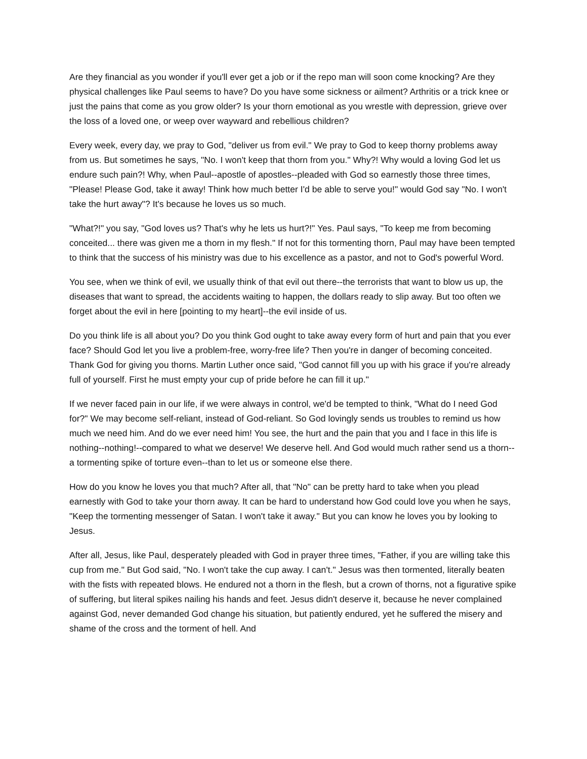Are they financial as you wonder if you'll ever get a job or if the repo man will soon come knocking? Are they physical challenges like Paul seems to have? Do you have some sickness or ailment? Arthritis or a trick knee or just the pains that come as you grow older? Is your thorn emotional as you wrestle with depression, grieve over the loss of a loved one, or weep over wayward and rebellious children?
Every week, every day, we pray to God, "deliver us from evil." We pray to God to keep thorny problems away from us. But sometimes he says, "No. I won't keep that thorn from you." Why?! Why would a loving God let us endure such pain?! Why, when Paul--apostle of apostles--pleaded with God so earnestly those three times, "Please! Please God, take it away! Think how much better I'd be able to serve you!" would God say "No. I won't take the hurt away"? It's because he loves us so much.
"What?!" you say, "God loves us? That's why he lets us hurt?!" Yes. Paul says, "To keep me from becoming conceited... there was given me a thorn in my flesh." If not for this tormenting thorn, Paul may have been tempted to think that the success of his ministry was due to his excellence as a pastor, and not to God's powerful Word.
You see, when we think of evil, we usually think of that evil out there--the terrorists that want to blow us up, the diseases that want to spread, the accidents waiting to happen, the dollars ready to slip away. But too often we forget about the evil in here [pointing to my heart]--the evil inside of us.
Do you think life is all about you? Do you think God ought to take away every form of hurt and pain that you ever face? Should God let you live a problem-free, worry-free life? Then you're in danger of becoming conceited. Thank God for giving you thorns. Martin Luther once said, "God cannot fill you up with his grace if you're already full of yourself. First he must empty your cup of pride before he can fill it up."
If we never faced pain in our life, if we were always in control, we'd be tempted to think, "What do I need God for?" We may become self-reliant, instead of God-reliant. So God lovingly sends us troubles to remind us how much we need him. And do we ever need him! You see, the hurt and the pain that you and I face in this life is nothing--nothing!--compared to what we deserve! We deserve hell. And God would much rather send us a thorn--a tormenting spike of torture even--than to let us or someone else there.
How do you know he loves you that much? After all, that "No" can be pretty hard to take when you plead earnestly with God to take your thorn away. It can be hard to understand how God could love you when he says, "Keep the tormenting messenger of Satan. I won't take it away." But you can know he loves you by looking to Jesus.
After all, Jesus, like Paul, desperately pleaded with God in prayer three times, "Father, if you are willing take this cup from me." But God said, "No. I won't take the cup away. I can't." Jesus was then tormented, literally beaten with the fists with repeated blows. He endured not a thorn in the flesh, but a crown of thorns, not a figurative spike of suffering, but literal spikes nailing his hands and feet. Jesus didn't deserve it, because he never complained against God, never demanded God change his situation, but patiently endured, yet he suffered the misery and shame of the cross and the torment of hell. And